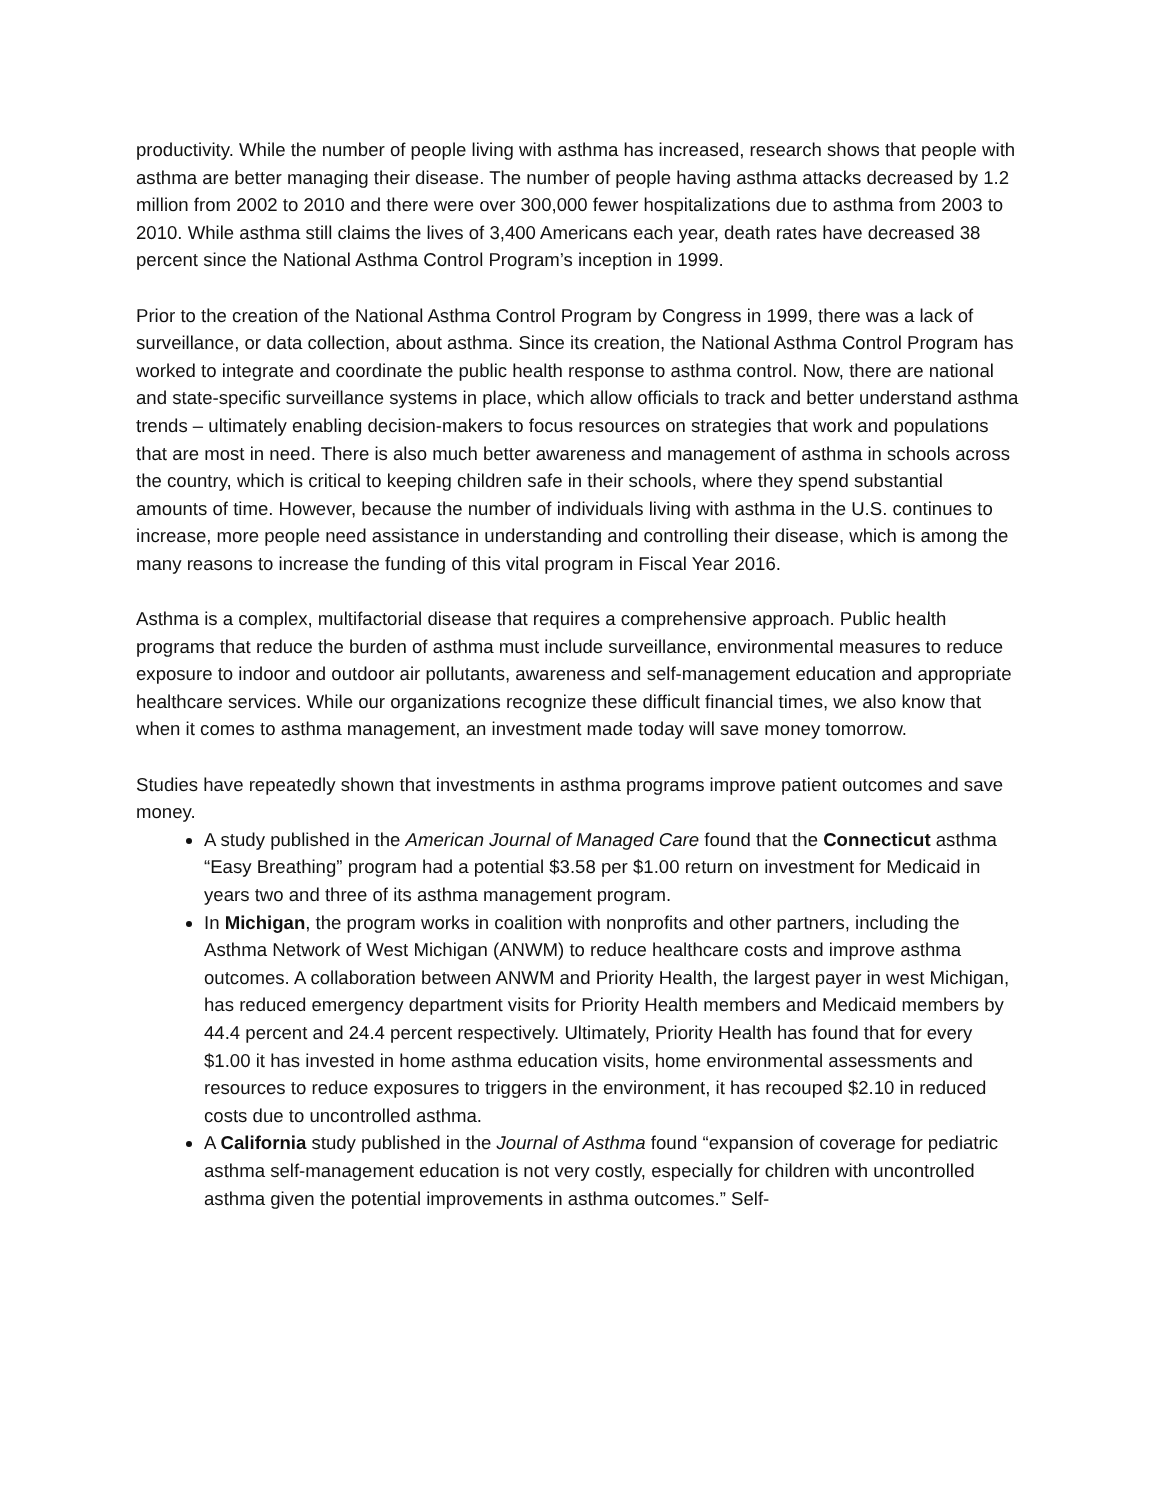productivity. While the number of people living with asthma has increased, research shows that people with asthma are better managing their disease. The number of people having asthma attacks decreased by 1.2 million from 2002 to 2010 and there were over 300,000 fewer hospitalizations due to asthma from 2003 to 2010. While asthma still claims the lives of 3,400 Americans each year, death rates have decreased 38 percent since the National Asthma Control Program’s inception in 1999.
Prior to the creation of the National Asthma Control Program by Congress in 1999, there was a lack of surveillance, or data collection, about asthma. Since its creation, the National Asthma Control Program has worked to integrate and coordinate the public health response to asthma control. Now, there are national and state-specific surveillance systems in place, which allow officials to track and better understand asthma trends – ultimately enabling decision-makers to focus resources on strategies that work and populations that are most in need. There is also much better awareness and management of asthma in schools across the country, which is critical to keeping children safe in their schools, where they spend substantial amounts of time. However, because the number of individuals living with asthma in the U.S. continues to increase, more people need assistance in understanding and controlling their disease, which is among the many reasons to increase the funding of this vital program in Fiscal Year 2016.
Asthma is a complex, multifactorial disease that requires a comprehensive approach. Public health programs that reduce the burden of asthma must include surveillance, environmental measures to reduce exposure to indoor and outdoor air pollutants, awareness and self-management education and appropriate healthcare services. While our organizations recognize these difficult financial times, we also know that when it comes to asthma management, an investment made today will save money tomorrow.
Studies have repeatedly shown that investments in asthma programs improve patient outcomes and save money.
A study published in the American Journal of Managed Care found that the Connecticut asthma “Easy Breathing” program had a potential $3.58 per $1.00 return on investment for Medicaid in years two and three of its asthma management program.
In Michigan, the program works in coalition with nonprofits and other partners, including the Asthma Network of West Michigan (ANWM) to reduce healthcare costs and improve asthma outcomes. A collaboration between ANWM and Priority Health, the largest payer in west Michigan, has reduced emergency department visits for Priority Health members and Medicaid members by 44.4 percent and 24.4 percent respectively. Ultimately, Priority Health has found that for every $1.00 it has invested in home asthma education visits, home environmental assessments and resources to reduce exposures to triggers in the environment, it has recouped $2.10 in reduced costs due to uncontrolled asthma.
A California study published in the Journal of Asthma found “expansion of coverage for pediatric asthma self-management education is not very costly, especially for children with uncontrolled asthma given the potential improvements in asthma outcomes.” Self-